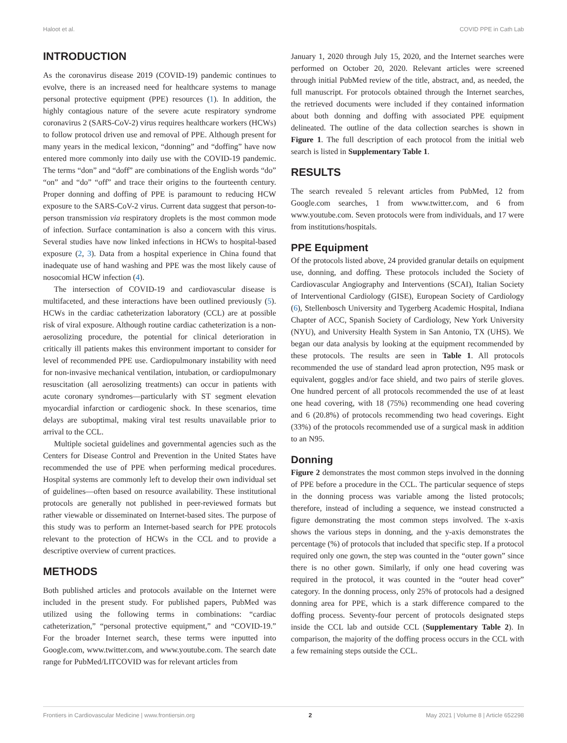Haloot et al. COVID PPE in Cath Lab
INTRODUCTION
As the coronavirus disease 2019 (COVID-19) pandemic continues to evolve, there is an increased need for healthcare systems to manage personal protective equipment (PPE) resources (1). In addition, the highly contagious nature of the severe acute respiratory syndrome coronavirus 2 (SARS-CoV-2) virus requires healthcare workers (HCWs) to follow protocol driven use and removal of PPE. Although present for many years in the medical lexicon, “donning” and “doffing” have now entered more commonly into daily use with the COVID-19 pandemic. The terms “don” and “doff” are combinations of the English words “do” “on” and “do” “off” and trace their origins to the fourteenth century. Proper donning and doffing of PPE is paramount to reducing HCW exposure to the SARS-CoV-2 virus. Current data suggest that person-to-person transmission via respiratory droplets is the most common mode of infection. Surface contamination is also a concern with this virus. Several studies have now linked infections in HCWs to hospital-based exposure (2, 3). Data from a hospital experience in China found that inadequate use of hand washing and PPE was the most likely cause of nosocomial HCW infection (4).
The intersection of COVID-19 and cardiovascular disease is multifaceted, and these interactions have been outlined previously (5). HCWs in the cardiac catheterization laboratory (CCL) are at possible risk of viral exposure. Although routine cardiac catheterization is a non-aerosolizing procedure, the potential for clinical deterioration in critically ill patients makes this environment important to consider for level of recommended PPE use. Cardiopulmonary instability with need for non-invasive mechanical ventilation, intubation, or cardiopulmonary resuscitation (all aerosolizing treatments) can occur in patients with acute coronary syndromes—particularly with ST segment elevation myocardial infarction or cardiogenic shock. In these scenarios, time delays are suboptimal, making viral test results unavailable prior to arrival to the CCL.
Multiple societal guidelines and governmental agencies such as the Centers for Disease Control and Prevention in the United States have recommended the use of PPE when performing medical procedures. Hospital systems are commonly left to develop their own individual set of guidelines—often based on resource availability. These institutional protocols are generally not published in peer-reviewed formats but rather viewable or disseminated on Internet-based sites. The purpose of this study was to perform an Internet-based search for PPE protocols relevant to the protection of HCWs in the CCL and to provide a descriptive overview of current practices.
METHODS
Both published articles and protocols available on the Internet were included in the present study. For published papers, PubMed was utilized using the following terms in combinations: “cardiac catheterization,” “personal protective equipment,” and “COVID-19.” For the broader Internet search, these terms were inputted into Google.com, www.twitter.com, and www.youtube.com. The search date range for PubMed/LITCOVID was for relevant articles from
January 1, 2020 through July 15, 2020, and the Internet searches were performed on October 20, 2020. Relevant articles were screened through initial PubMed review of the title, abstract, and, as needed, the full manuscript. For protocols obtained through the Internet searches, the retrieved documents were included if they contained information about both donning and doffing with associated PPE equipment delineated. The outline of the data collection searches is shown in Figure 1. The full description of each protocol from the initial web search is listed in Supplementary Table 1.
RESULTS
The search revealed 5 relevant articles from PubMed, 12 from Google.com searches, 1 from www.twitter.com, and 6 from www.youtube.com. Seven protocols were from individuals, and 17 were from institutions/hospitals.
PPE Equipment
Of the protocols listed above, 24 provided granular details on equipment use, donning, and doffing. These protocols included the Society of Cardiovascular Angiography and Interventions (SCAI), Italian Society of Interventional Cardiology (GISE), European Society of Cardiology (6), Stellenbosch University and Tygerberg Academic Hospital, Indiana Chapter of ACC, Spanish Society of Cardiology, New York University (NYU), and University Health System in San Antonio, TX (UHS). We began our data analysis by looking at the equipment recommended by these protocols. The results are seen in Table 1. All protocols recommended the use of standard lead apron protection, N95 mask or equivalent, goggles and/or face shield, and two pairs of sterile gloves. One hundred percent of all protocols recommended the use of at least one head covering, with 18 (75%) recommending one head covering and 6 (20.8%) of protocols recommending two head coverings. Eight (33%) of the protocols recommended use of a surgical mask in addition to an N95.
Donning
Figure 2 demonstrates the most common steps involved in the donning of PPE before a procedure in the CCL. The particular sequence of steps in the donning process was variable among the listed protocols; therefore, instead of including a sequence, we instead constructed a figure demonstrating the most common steps involved. The x-axis shows the various steps in donning, and the y-axis demonstrates the percentage (%) of protocols that included that specific step. If a protocol required only one gown, the step was counted in the “outer gown” since there is no other gown. Similarly, if only one head covering was required in the protocol, it was counted in the “outer head cover” category. In the donning process, only 25% of protocols had a designed donning area for PPE, which is a stark difference compared to the doffing process. Seventy-four percent of protocols designated steps inside the CCL lab and outside CCL (Supplementary Table 2). In comparison, the majority of the doffing process occurs in the CCL with a few remaining steps outside the CCL.
Frontiers in Cardiovascular Medicine | www.frontiersin.org 2 May 2021 | Volume 8 | Article 652298